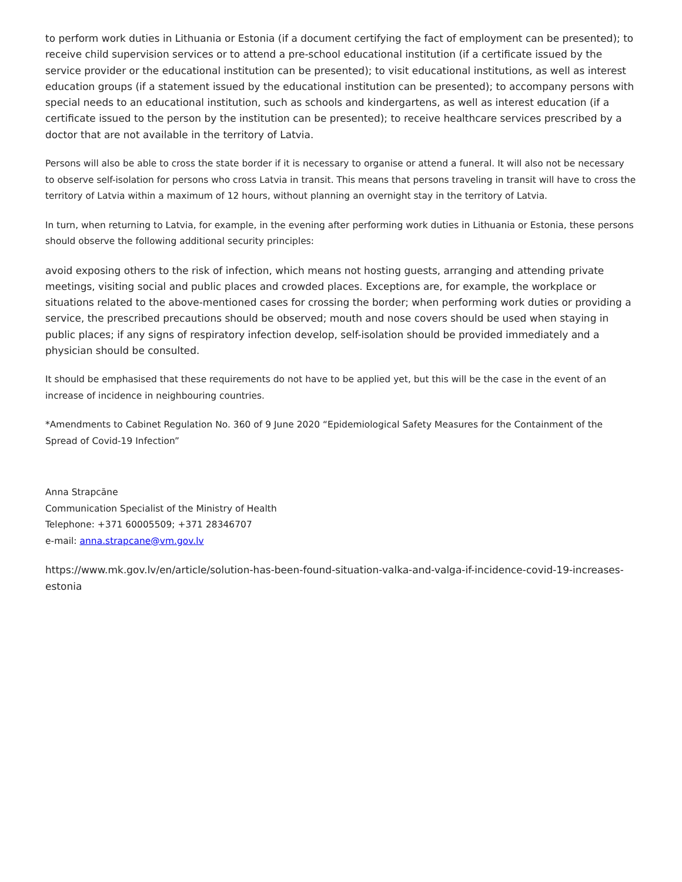to perform work duties in Lithuania or Estonia (if a document certifying the fact of employment can be presented); to receive child supervision services or to attend a pre-school educational institution (if a certificate issued by the service provider or the educational institution can be presented); to visit educational institutions, as well as interest education groups (if a statement issued by the educational institution can be presented); to accompany persons with special needs to an educational institution, such as schools and kindergartens, as well as interest education (if a certificate issued to the person by the institution can be presented); to receive healthcare services prescribed by a doctor that are not available in the territory of Latvia.
Persons will also be able to cross the state border if it is necessary to organise or attend a funeral. It will also not be necessary to observe self-isolation for persons who cross Latvia in transit. This means that persons traveling in transit will have to cross the territory of Latvia within a maximum of 12 hours, without planning an overnight stay in the territory of Latvia.
In turn, when returning to Latvia, for example, in the evening after performing work duties in Lithuania or Estonia, these persons should observe the following additional security principles:
avoid exposing others to the risk of infection, which means not hosting guests, arranging and attending private meetings, visiting social and public places and crowded places. Exceptions are, for example, the workplace or situations related to the above-mentioned cases for crossing the border; when performing work duties or providing a service, the prescribed precautions should be observed; mouth and nose covers should be used when staying in public places; if any signs of respiratory infection develop, self-isolation should be provided immediately and a physician should be consulted.
It should be emphasised that these requirements do not have to be applied yet, but this will be the case in the event of an increase of incidence in neighbouring countries.
*Amendments to Cabinet Regulation No. 360 of 9 June 2020 “Epidemiological Safety Measures for the Containment of the Spread of Covid-19 Infection”
Anna Strapcāne
Communication Specialist of the Ministry of Health
Telephone: +371 60005509; +371 28346707
e-mail: anna.strapcane@vm.gov.lv
https://www.mk.gov.lv/en/article/solution-has-been-found-situation-valka-and-valga-if-incidence-covid-19-increases-estonia